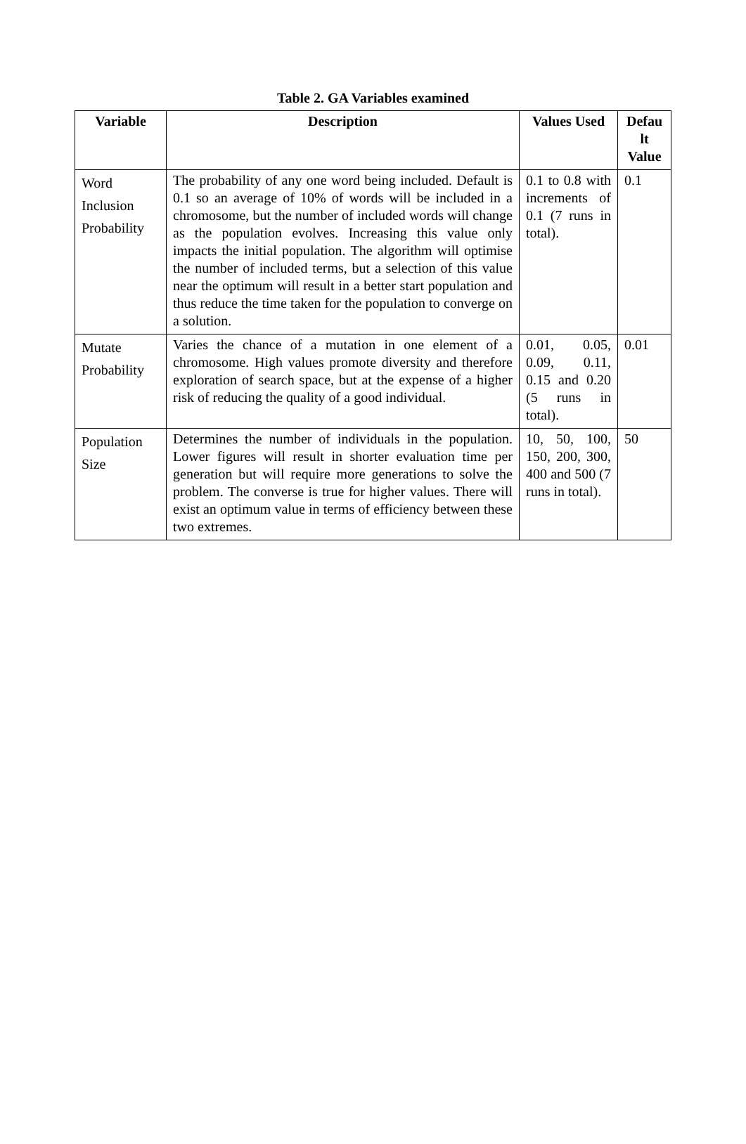Table 2. GA Variables examined
| Variable | Description | Values Used | Defau lt Value |
| --- | --- | --- | --- |
| Word Inclusion Probability | The probability of any one word being included. Default is 0.1 so an average of 10% of words will be included in a chromosome, but the number of included words will change as the population evolves. Increasing this value only impacts the initial population. The algorithm will optimise the number of included terms, but a selection of this value near the optimum will result in a better start population and thus reduce the time taken for the population to converge on a solution. | 0.1 to 0.8 with increments of 0.1 (7 runs in total). | 0.1 |
| Mutate Probability | Varies the chance of a mutation in one element of a chromosome. High values promote diversity and therefore exploration of search space, but at the expense of a higher risk of reducing the quality of a good individual. | 0.01, 0.05, 0.09, 0.11, 0.15 and 0.20 (5 runs in total). | 0.01 |
| Population Size | Determines the number of individuals in the population. Lower figures will result in shorter evaluation time per generation but will require more generations to solve the problem. The converse is true for higher values. There will exist an optimum value in terms of efficiency between these two extremes. | 10, 50, 100, 150, 200, 300, 400 and 500 (7 runs in total). | 50 |